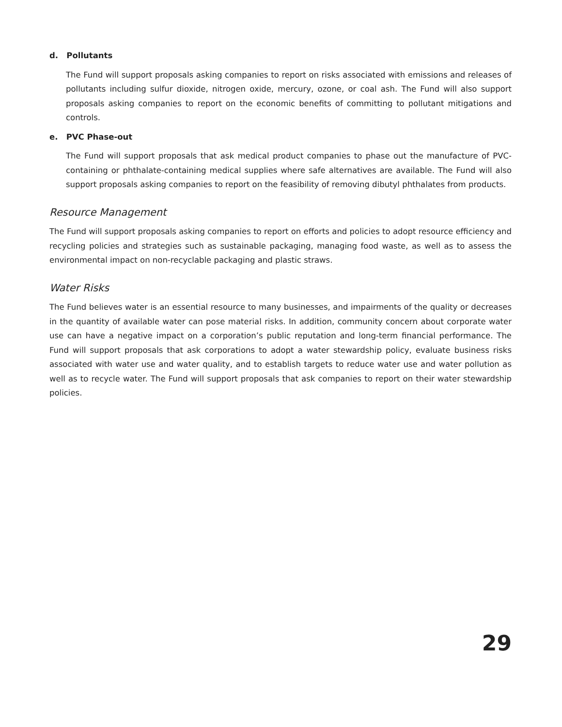d. Pollutants
The Fund will support proposals asking companies to report on risks associated with emissions and releases of pollutants including sulfur dioxide, nitrogen oxide, mercury, ozone, or coal ash. The Fund will also support proposals asking companies to report on the economic benefits of committing to pollutant mitigations and controls.
e. PVC Phase-out
The Fund will support proposals that ask medical product companies to phase out the manufacture of PVC-containing or phthalate-containing medical supplies where safe alternatives are available. The Fund will also support proposals asking companies to report on the feasibility of removing dibutyl phthalates from products.
Resource Management
The Fund will support proposals asking companies to report on efforts and policies to adopt resource efficiency and recycling policies and strategies such as sustainable packaging, managing food waste, as well as to assess the environmental impact on non-recyclable packaging and plastic straws.
Water Risks
The Fund believes water is an essential resource to many businesses, and impairments of the quality or decreases in the quantity of available water can pose material risks. In addition, community concern about corporate water use can have a negative impact on a corporation’s public reputation and long-term financial performance. The Fund will support proposals that ask corporations to adopt a water stewardship policy, evaluate business risks associated with water use and water quality, and to establish targets to reduce water use and water pollution as well as to recycle water. The Fund will support proposals that ask companies to report on their water stewardship policies.
29